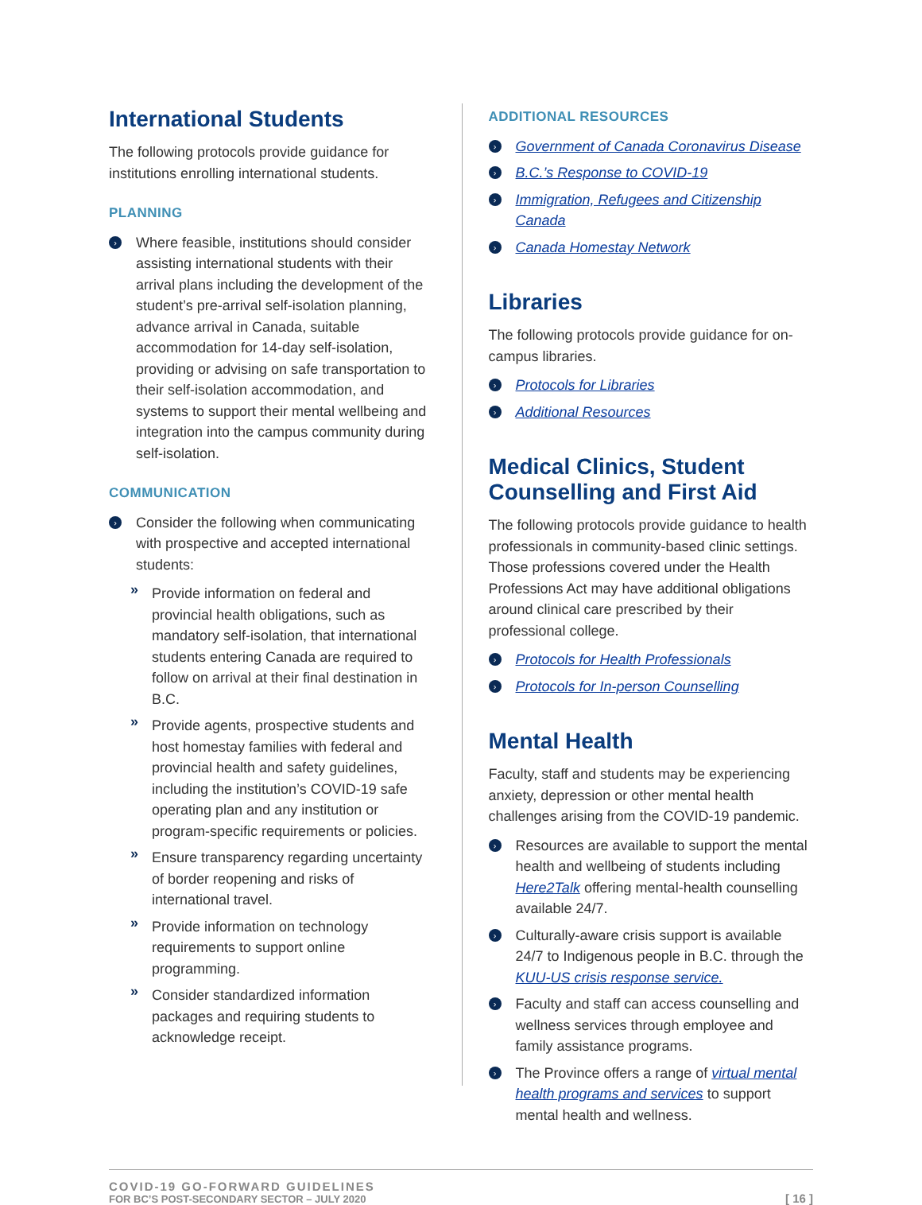International Students
The following protocols provide guidance for institutions enrolling international students.
PLANNING
› Where feasible, institutions should consider assisting international students with their arrival plans including the development of the student’s pre-arrival self-isolation planning, advance arrival in Canada, suitable accommodation for 14-day self-isolation, providing or advising on safe transportation to their self-isolation accommodation, and systems to support their mental wellbeing and integration into the campus community during self-isolation.
COMMUNICATION
› Consider the following when communicating with prospective and accepted international students:
» Provide information on federal and provincial health obligations, such as mandatory self-isolation, that international students entering Canada are required to follow on arrival at their final destination in B.C.
» Provide agents, prospective students and host homestay families with federal and provincial health and safety guidelines, including the institution’s COVID-19 safe operating plan and any institution or program-specific requirements or policies.
» Ensure transparency regarding uncertainty of border reopening and risks of international travel.
» Provide information on technology requirements to support online programming.
» Consider standardized information packages and requiring students to acknowledge receipt.
ADDITIONAL RESOURCES
› Government of Canada Coronavirus Disease
› B.C.’s Response to COVID-19
› Immigration, Refugees and Citizenship Canada
› Canada Homestay Network
Libraries
The following protocols provide guidance for on-campus libraries.
› Protocols for Libraries
› Additional Resources
Medical Clinics, Student Counselling and First Aid
The following protocols provide guidance to health professionals in community-based clinic settings. Those professions covered under the Health Professions Act may have additional obligations around clinical care prescribed by their professional college.
› Protocols for Health Professionals
› Protocols for In-person Counselling
Mental Health
Faculty, staff and students may be experiencing anxiety, depression or other mental health challenges arising from the COVID-19 pandemic.
› Resources are available to support the mental health and wellbeing of students including Here2Talk offering mental-health counselling available 24/7.
› Culturally-aware crisis support is available 24/7 to Indigenous people in B.C. through the KUU-US crisis response service.
› Faculty and staff can access counselling and wellness services through employee and family assistance programs.
› The Province offers a range of virtual mental health programs and services to support mental health and wellness.
COVID-19 GO-FORWARD GUIDELINES
FOR BC’S POST-SECONDARY SECTOR – JULY 2020
[ 16 ]